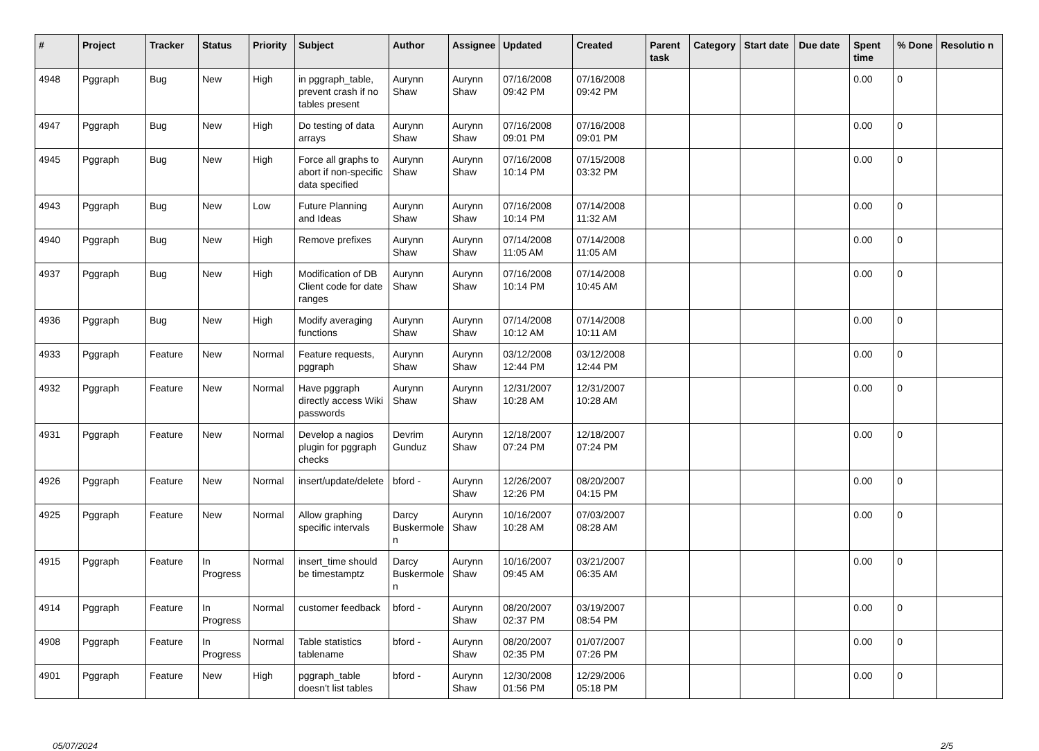| # | Project | Tracker | Status | Priority | Subject | Author | Assignee | Updated | Created | Parent task | Category | Start date | Due date | Spent time | % Done | Resolutio n |
| --- | --- | --- | --- | --- | --- | --- | --- | --- | --- | --- | --- | --- | --- | --- | --- | --- |
| 4948 | Pggraph | Bug | New | High | in pggraph_table, prevent crash if no tables present | Aurynn Shaw | Aurynn Shaw | 07/16/2008 09:42 PM | 07/16/2008 09:42 PM | | | | | 0.00 | 0 | |
| 4947 | Pggraph | Bug | New | High | Do testing of data arrays | Aurynn Shaw | Aurynn Shaw | 07/16/2008 09:01 PM | 07/16/2008 09:01 PM | | | | | 0.00 | 0 | |
| 4945 | Pggraph | Bug | New | High | Force all graphs to abort if non-specific data specified | Aurynn Shaw | Aurynn Shaw | 07/16/2008 10:14 PM | 07/15/2008 03:32 PM | | | | | 0.00 | 0 | |
| 4943 | Pggraph | Bug | New | Low | Future Planning and Ideas | Aurynn Shaw | Aurynn Shaw | 07/16/2008 10:14 PM | 07/14/2008 11:32 AM | | | | | 0.00 | 0 | |
| 4940 | Pggraph | Bug | New | High | Remove prefixes | Aurynn Shaw | Aurynn Shaw | 07/14/2008 11:05 AM | 07/14/2008 11:05 AM | | | | | 0.00 | 0 | |
| 4937 | Pggraph | Bug | New | High | Modification of DB Client code for date ranges | Aurynn Shaw | Aurynn Shaw | 07/16/2008 10:14 PM | 07/14/2008 10:45 AM | | | | | 0.00 | 0 | |
| 4936 | Pggraph | Bug | New | High | Modify averaging functions | Aurynn Shaw | Aurynn Shaw | 07/14/2008 10:12 AM | 07/14/2008 10:11 AM | | | | | 0.00 | 0 | |
| 4933 | Pggraph | Feature | New | Normal | Feature requests, pggraph | Aurynn Shaw | Aurynn Shaw | 03/12/2008 12:44 PM | 03/12/2008 12:44 PM | | | | | 0.00 | 0 | |
| 4932 | Pggraph | Feature | New | Normal | Have pggraph directly access Wiki passwords | Aurynn Shaw | Aurynn Shaw | 12/31/2007 10:28 AM | 12/31/2007 10:28 AM | | | | | 0.00 | 0 | |
| 4931 | Pggraph | Feature | New | Normal | Develop a nagios plugin for pggraph checks | Devrim Gunduz | Aurynn Shaw | 12/18/2007 07:24 PM | 12/18/2007 07:24 PM | | | | | 0.00 | 0 | |
| 4926 | Pggraph | Feature | New | Normal | insert/update/delete | bford - | Aurynn Shaw | 12/26/2007 12:26 PM | 08/20/2007 04:15 PM | | | | | 0.00 | 0 | |
| 4925 | Pggraph | Feature | New | Normal | Allow graphing specific intervals | Darcy Buskermole n | Aurynn Shaw | 10/16/2007 10:28 AM | 07/03/2007 08:28 AM | | | | | 0.00 | 0 | |
| 4915 | Pggraph | Feature | In Progress | Normal | insert_time should be timestamptz | Darcy Buskermole n | Aurynn Shaw | 10/16/2007 09:45 AM | 03/21/2007 06:35 AM | | | | | 0.00 | 0 | |
| 4914 | Pggraph | Feature | In Progress | Normal | customer feedback | bford - | Aurynn Shaw | 08/20/2007 02:37 PM | 03/19/2007 08:54 PM | | | | | 0.00 | 0 | |
| 4908 | Pggraph | Feature | In Progress | Normal | Table statistics tablename | bford - | Aurynn Shaw | 08/20/2007 02:35 PM | 01/07/2007 07:26 PM | | | | | 0.00 | 0 | |
| 4901 | Pggraph | Feature | New | High | pggraph_table doesn't list tables | bford - | Aurynn Shaw | 12/30/2008 01:56 PM | 12/29/2006 05:18 PM | | | | | 0.00 | 0 | |
05/07/2024 2/5